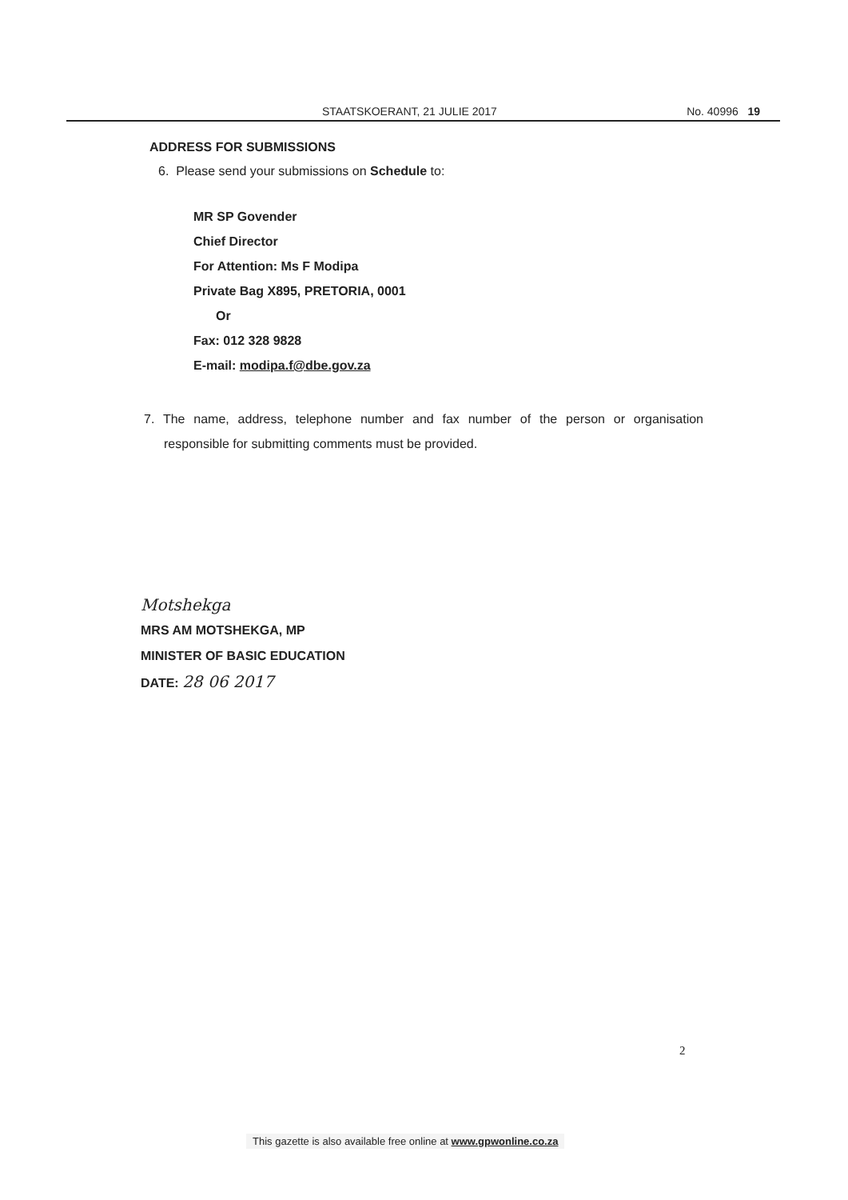STAATSKOERANT, 21 JULIE 2017 No. 40996 19
ADDRESS FOR SUBMISSIONS
6. Please send your submissions on Schedule to:
MR SP Govender
Chief Director
For Attention: Ms F Modipa
Private Bag X895, PRETORIA, 0001
Or
Fax: 012 328 9828
E-mail: modipa.f@dbe.gov.za
7. The name, address, telephone number and fax number of the person or organisation responsible for submitting comments must be provided.
Motshekga
MRS AM MOTSHEKGA, MP
MINISTER OF BASIC EDUCATION
DATE: 28 06 2017
2
This gazette is also available free online at www.gpwonline.co.za